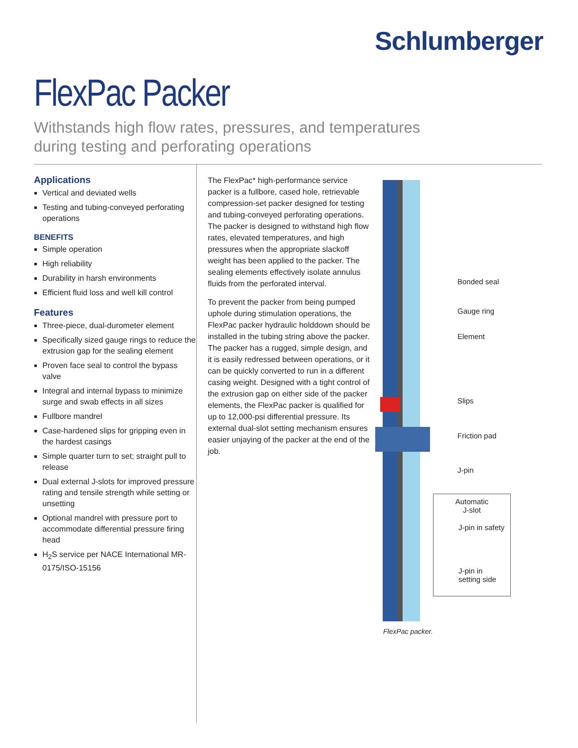Schlumberger
FlexPac Packer
Withstands high flow rates, pressures, and temperatures
during testing and perforating operations
Applications
Vertical and deviated wells
Testing and tubing-conveyed perforating operations
BENEFITS
Simple operation
High reliability
Durability in harsh environments
Efficient fluid loss and well kill control
Features
Three-piece, dual-durometer element
Specifically sized gauge rings to reduce the extrusion gap for the sealing element
Proven face seal to control the bypass valve
Integral and internal bypass to minimize surge and swab effects in all sizes
Fullbore mandrel
Case-hardened slips for gripping even in the hardest casings
Simple quarter turn to set; straight pull to release
Dual external J-slots for improved pressure rating and tensile strength while setting or unsetting
Optional mandrel with pressure port to accommodate differential pressure firing head
H<sub>2</sub>S service per NACE International MR-0175/ISO-15156
The FlexPac* high-performance service packer is a fullbore, cased hole, retrievable compression-set packer designed for testing and tubing-conveyed perforating operations. The packer is designed to withstand high flow rates, elevated temperatures, and high pressures when the appropriate slackoff weight has been applied to the packer. The sealing elements effectively isolate annulus fluids from the perforated interval.
To prevent the packer from being pumped uphole during stimulation operations, the FlexPac packer hydraulic holddown should be installed in the tubing string above the packer. The packer has a rugged, simple design, and it is easily redressed between operations, or it can be quickly converted to run in a different casing weight. Designed with a tight control of the extrusion gap on either side of the packer elements, the FlexPac packer is qualified for up to 12,000-psi differential pressure. Its external dual-slot setting mechanism ensures easier unjaying of the packer at the end of the job.
Bonded seal
Gauge ring
Element
Slips
Friction pad
J-pin
Automatic
J-slot
J-pin in safety
J-pin in
setting side
FlexPac packer.